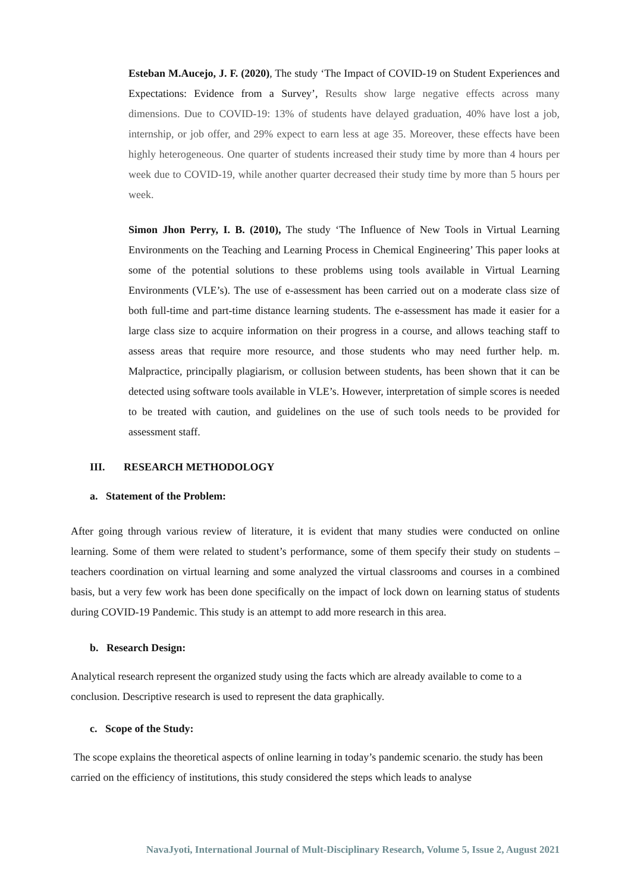Esteban M.Aucejo, J. F. (2020), The study ‘The Impact of COVID-19 on Student Experiences and Expectations: Evidence from a Survey’, Results show large negative effects across many dimensions. Due to COVID-19: 13% of students have delayed graduation, 40% have lost a job, internship, or job offer, and 29% expect to earn less at age 35. Moreover, these effects have been highly heterogeneous. One quarter of students increased their study time by more than 4 hours per week due to COVID-19, while another quarter decreased their study time by more than 5 hours per week.
Simon Jhon Perry, I. B. (2010), The study ‘The Influence of New Tools in Virtual Learning Environments on the Teaching and Learning Process in Chemical Engineering’ This paper looks at some of the potential solutions to these problems using tools available in Virtual Learning Environments (VLE’s). The use of e-assessment has been carried out on a moderate class size of both full-time and part-time distance learning students. The e-assessment has made it easier for a large class size to acquire information on their progress in a course, and allows teaching staff to assess areas that require more resource, and those students who may need further help. m. Malpractice, principally plagiarism, or collusion between students, has been shown that it can be detected using software tools available in VLE’s. However, interpretation of simple scores is needed to be treated with caution, and guidelines on the use of such tools needs to be provided for assessment staff.
III. RESEARCH METHODOLOGY
a. Statement of the Problem:
After going through various review of literature, it is evident that many studies were conducted on online learning. Some of them were related to student’s performance, some of them specify their study on students – teachers coordination on virtual learning and some analyzed the virtual classrooms and courses in a combined basis, but a very few work has been done specifically on the impact of lock down on learning status of students during COVID-19 Pandemic. This study is an attempt to add more research in this area.
b. Research Design:
Analytical research represent the organized study using the facts which are already available to come to a conclusion. Descriptive research is used to represent the data graphically.
c. Scope of the Study:
The scope explains the theoretical aspects of online learning in today’s pandemic scenario. the study has been carried on the efficiency of institutions, this study considered the steps which leads to analyse
NavaJyoti, International Journal of Mult-Disciplinary Research, Volume 5, Issue 2, August 2021